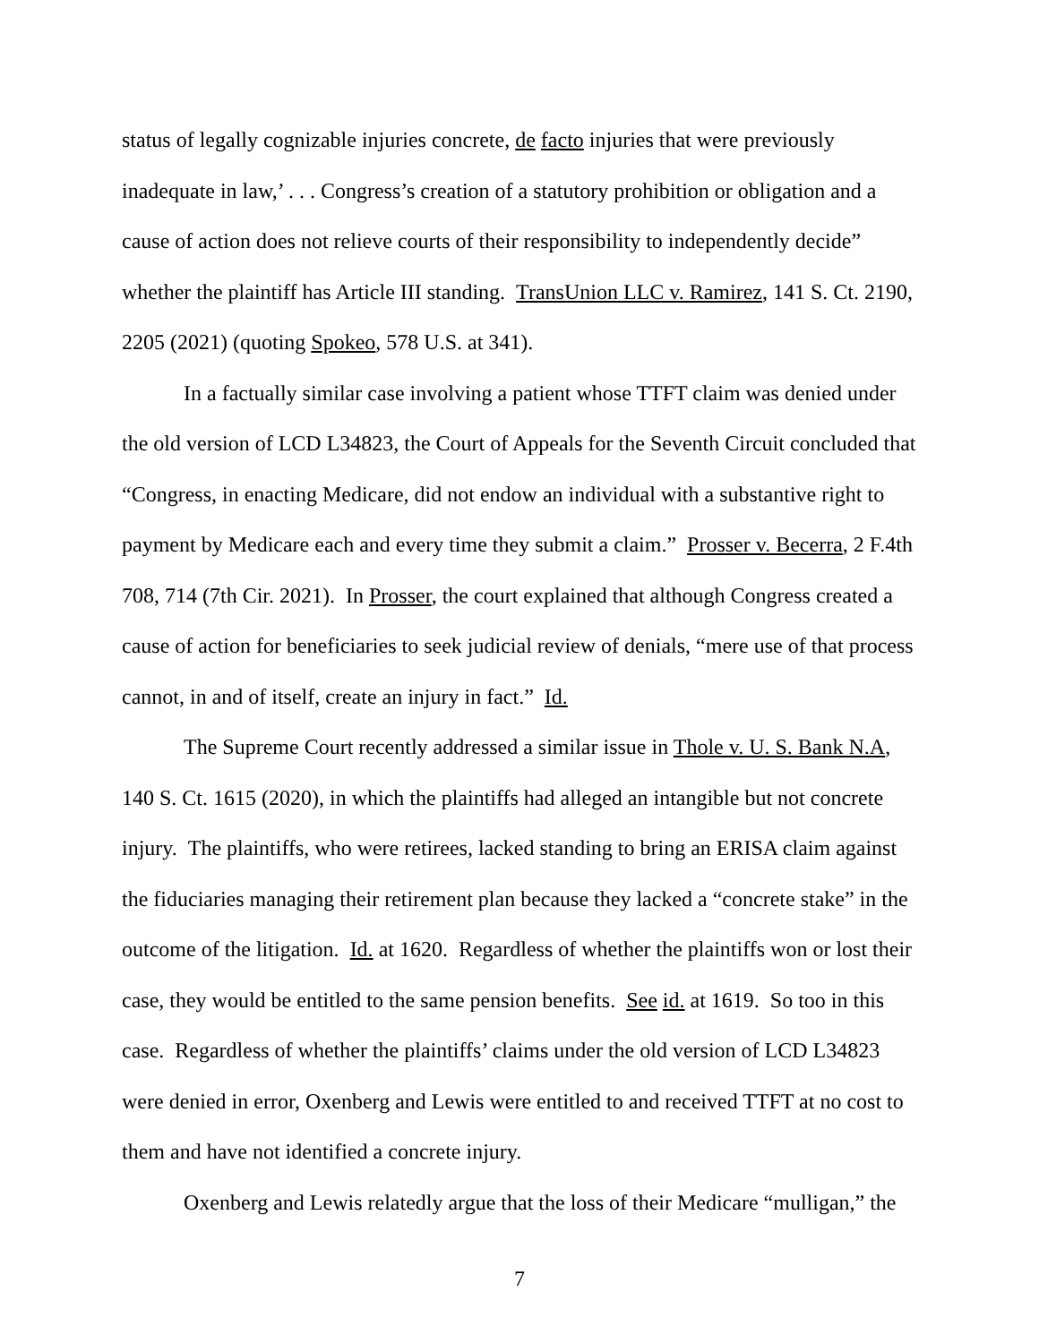status of legally cognizable injuries concrete, de facto injuries that were previously inadequate in law,’ . . . Congress’s creation of a statutory prohibition or obligation and a cause of action does not relieve courts of their responsibility to independently decide” whether the plaintiff has Article III standing. TransUnion LLC v. Ramirez, 141 S. Ct. 2190, 2205 (2021) (quoting Spokeo, 578 U.S. at 341).
In a factually similar case involving a patient whose TTFT claim was denied under the old version of LCD L34823, the Court of Appeals for the Seventh Circuit concluded that “Congress, in enacting Medicare, did not endow an individual with a substantive right to payment by Medicare each and every time they submit a claim.” Prosser v. Becerra, 2 F.4th 708, 714 (7th Cir. 2021). In Prosser, the court explained that although Congress created a cause of action for beneficiaries to seek judicial review of denials, “mere use of that process cannot, in and of itself, create an injury in fact.” Id.
The Supreme Court recently addressed a similar issue in Thole v. U. S. Bank N.A, 140 S. Ct. 1615 (2020), in which the plaintiffs had alleged an intangible but not concrete injury. The plaintiffs, who were retirees, lacked standing to bring an ERISA claim against the fiduciaries managing their retirement plan because they lacked a “concrete stake” in the outcome of the litigation. Id. at 1620. Regardless of whether the plaintiffs won or lost their case, they would be entitled to the same pension benefits. See id. at 1619. So too in this case. Regardless of whether the plaintiffs’ claims under the old version of LCD L34823 were denied in error, Oxenberg and Lewis were entitled to and received TTFT at no cost to them and have not identified a concrete injury.
Oxenberg and Lewis relatedly argue that the loss of their Medicare “mulligan,” the
7